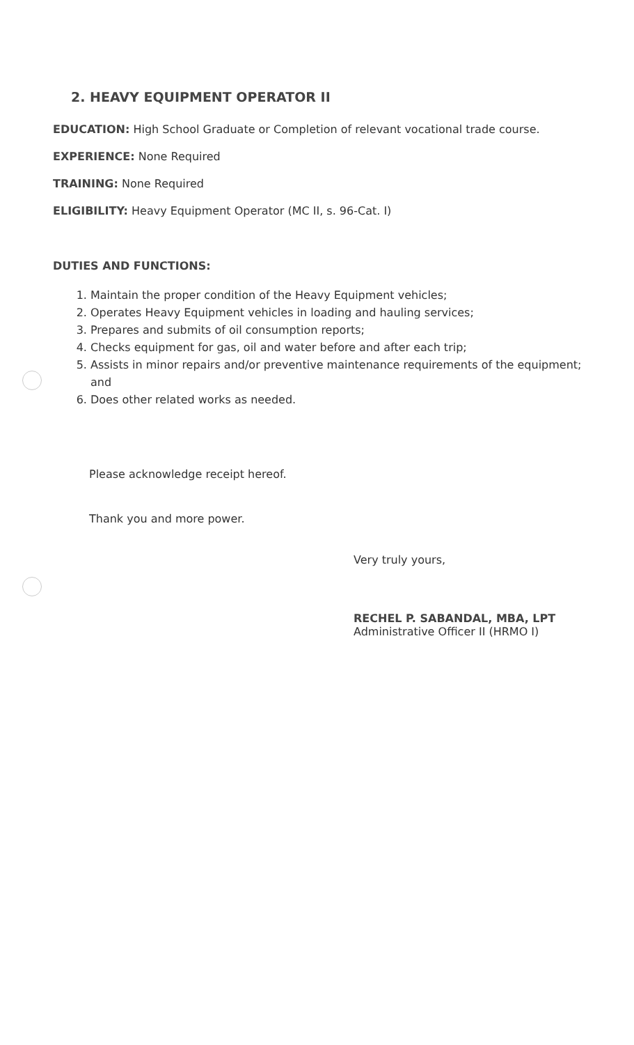2. HEAVY EQUIPMENT OPERATOR II
EDUCATION: High School Graduate or Completion of relevant vocational trade course.
EXPERIENCE: None Required
TRAINING: None Required
ELIGIBILITY: Heavy Equipment Operator (MC II, s. 96-Cat. I)
DUTIES AND FUNCTIONS:
1. Maintain the proper condition of the Heavy Equipment vehicles;
2. Operates Heavy Equipment vehicles in loading and hauling services;
3. Prepares and submits of oil consumption reports;
4. Checks equipment for gas, oil and water before and after each trip;
5. Assists in minor repairs and/or preventive maintenance requirements of the equipment; and
6. Does other related works as needed.
Please acknowledge receipt hereof.
Thank you and more power.
Very truly yours,
RECHEL P. SABANDAL, MBA, LPT
Administrative Officer II (HRMO I)